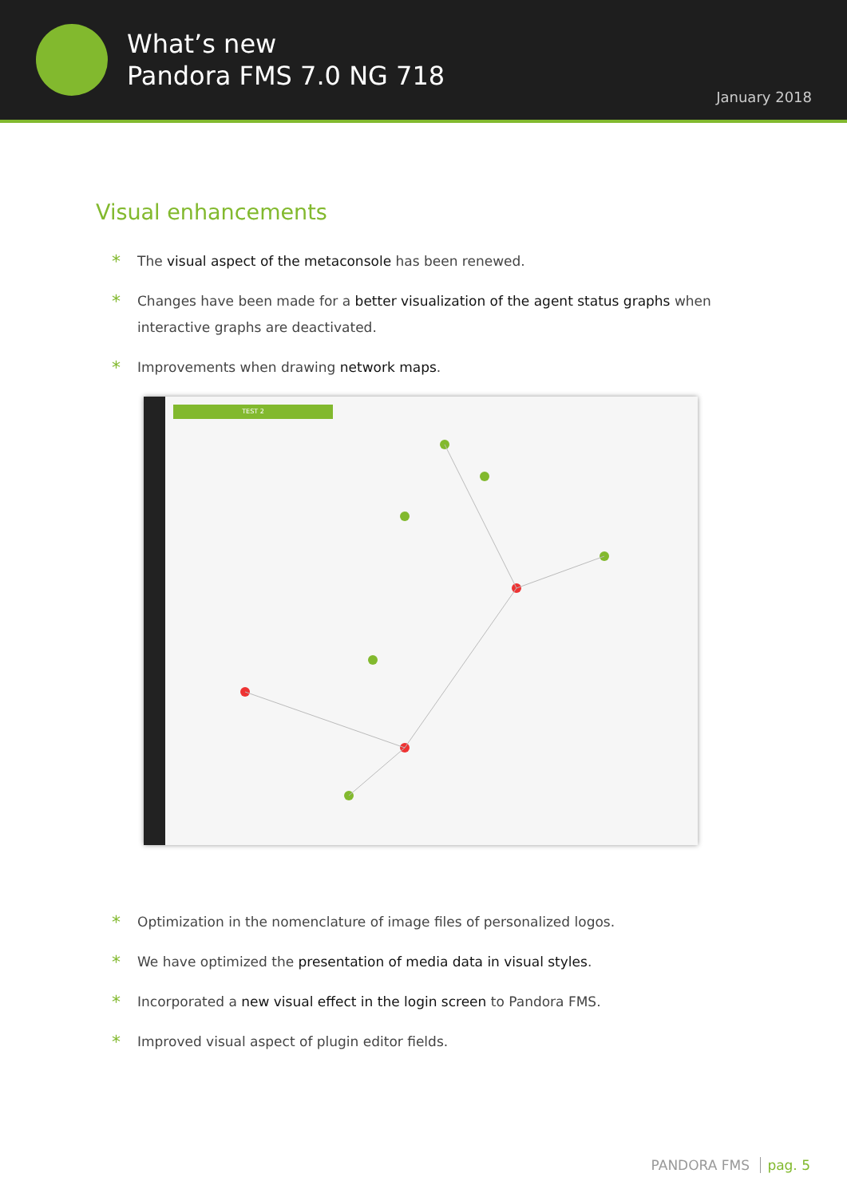What’s new
Pandora FMS 7.0 NG 718
January 2018
Visual enhancements
*
The visual aspect of the metaconsole has been renewed.
*
Changes have been made for a better visualization of the agent status graphs when interactive graphs are deactivated.
*
Improvements when drawing network maps.
TEST 2
*
Optimization in the nomenclature of image files of personalized logos.
*
We have optimized the presentation of media data in visual styles.
*
Incorporated a new visual effect in the login screen to Pandora FMS.
*
Improved visual aspect of plugin editor fields.
PANDORA FMS pag. 5